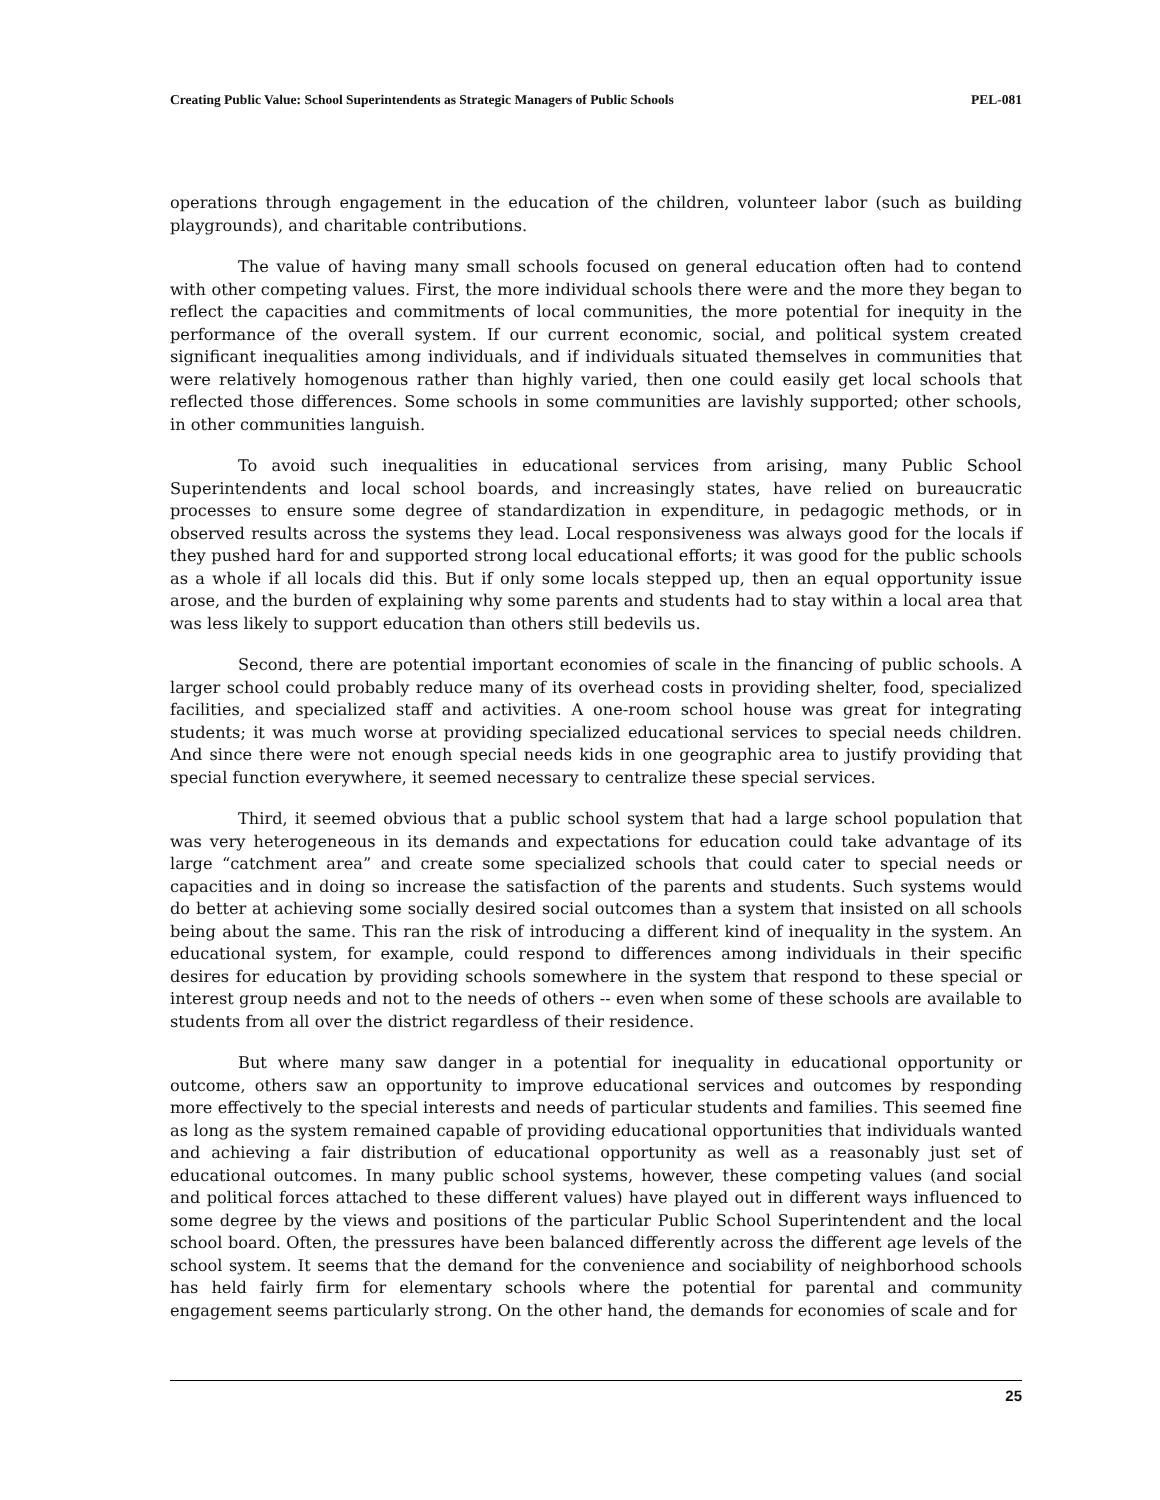Creating Public Value: School Superintendents as Strategic Managers of Public Schools PEL-081
operations through engagement in the education of the children, volunteer labor (such as building playgrounds), and charitable contributions.
The value of having many small schools focused on general education often had to contend with other competing values. First, the more individual schools there were and the more they began to reflect the capacities and commitments of local communities, the more potential for inequity in the performance of the overall system. If our current economic, social, and political system created significant inequalities among individuals, and if individuals situated themselves in communities that were relatively homogenous rather than highly varied, then one could easily get local schools that reflected those differences. Some schools in some communities are lavishly supported; other schools, in other communities languish.
To avoid such inequalities in educational services from arising, many Public School Superintendents and local school boards, and increasingly states, have relied on bureaucratic processes to ensure some degree of standardization in expenditure, in pedagogic methods, or in observed results across the systems they lead. Local responsiveness was always good for the locals if they pushed hard for and supported strong local educational efforts; it was good for the public schools as a whole if all locals did this. But if only some locals stepped up, then an equal opportunity issue arose, and the burden of explaining why some parents and students had to stay within a local area that was less likely to support education than others still bedevils us.
Second, there are potential important economies of scale in the financing of public schools. A larger school could probably reduce many of its overhead costs in providing shelter, food, specialized facilities, and specialized staff and activities. A one-room school house was great for integrating students; it was much worse at providing specialized educational services to special needs children. And since there were not enough special needs kids in one geographic area to justify providing that special function everywhere, it seemed necessary to centralize these special services.
Third, it seemed obvious that a public school system that had a large school population that was very heterogeneous in its demands and expectations for education could take advantage of its large “catchment area” and create some specialized schools that could cater to special needs or capacities and in doing so increase the satisfaction of the parents and students. Such systems would do better at achieving some socially desired social outcomes than a system that insisted on all schools being about the same. This ran the risk of introducing a different kind of inequality in the system. An educational system, for example, could respond to differences among individuals in their specific desires for education by providing schools somewhere in the system that respond to these special or interest group needs and not to the needs of others -- even when some of these schools are available to students from all over the district regardless of their residence.
But where many saw danger in a potential for inequality in educational opportunity or outcome, others saw an opportunity to improve educational services and outcomes by responding more effectively to the special interests and needs of particular students and families. This seemed fine as long as the system remained capable of providing educational opportunities that individuals wanted and achieving a fair distribution of educational opportunity as well as a reasonably just set of educational outcomes. In many public school systems, however, these competing values (and social and political forces attached to these different values) have played out in different ways influenced to some degree by the views and positions of the particular Public School Superintendent and the local school board. Often, the pressures have been balanced differently across the different age levels of the school system. It seems that the demand for the convenience and sociability of neighborhood schools has held fairly firm for elementary schools where the potential for parental and community engagement seems particularly strong. On the other hand, the demands for economies of scale and for
25